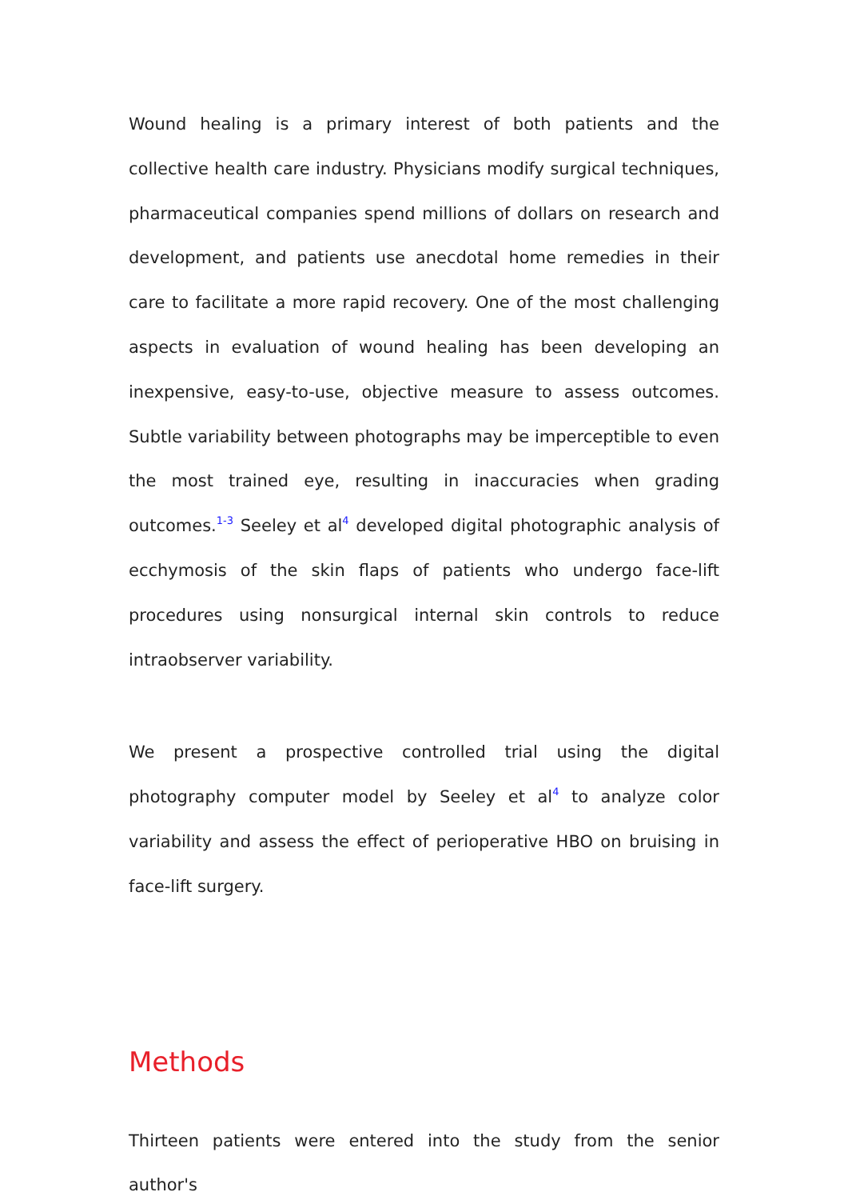Wound healing is a primary interest of both patients and the collective health care industry. Physicians modify surgical techniques, pharmaceutical companies spend millions of dollars on research and development, and patients use anecdotal home remedies in their care to facilitate a more rapid recovery. One of the most challenging aspects in evaluation of wound healing has been developing an inexpensive, easy-to-use, objective measure to assess outcomes. Subtle variability between photographs may be imperceptible to even the most trained eye, resulting in inaccuracies when grading outcomes.<sup>1-3</sup> Seeley et al<sup>4</sup> developed digital photographic analysis of ecchymosis of the skin flaps of patients who undergo face-lift procedures using nonsurgical internal skin controls to reduce intraobserver variability.
We present a prospective controlled trial using the digital photography computer model by Seeley et al<sup>4</sup> to analyze color variability and assess the effect of perioperative HBO on bruising in face-lift surgery.
Methods
Thirteen patients were entered into the study from the senior author's